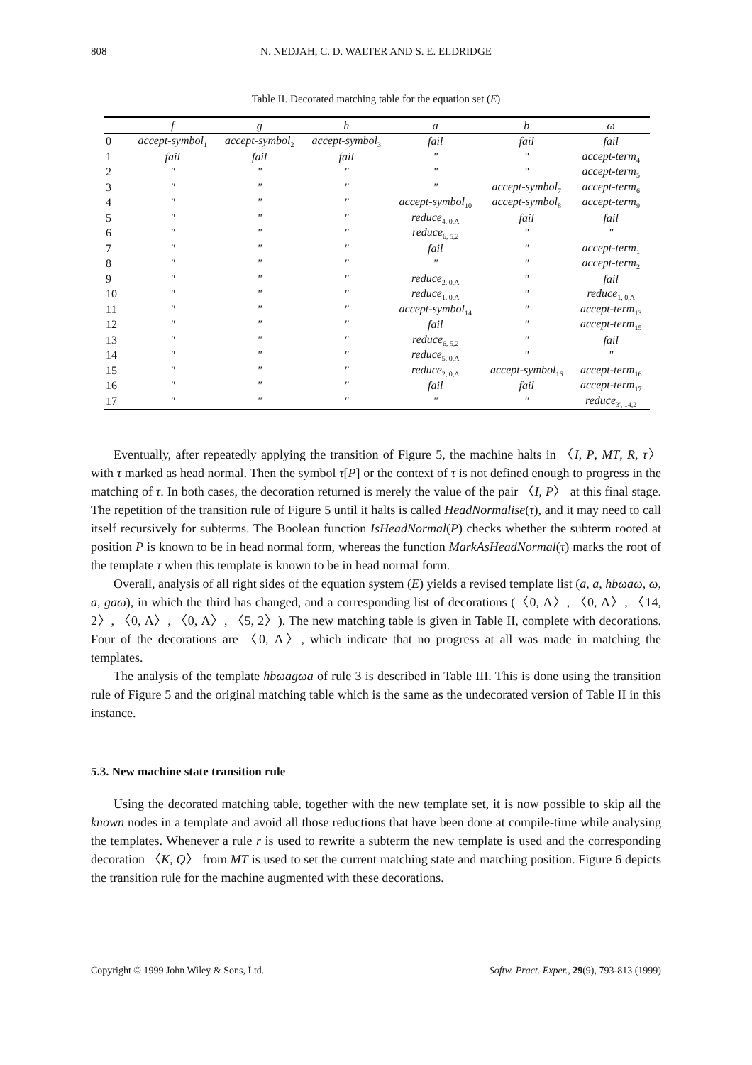808 N. NEDJAH, C. D. WALTER AND S. E. ELDRIDGE
Table II. Decorated matching table for the equation set (E)
| | f | g | h | a | b | ω |
| --- | --- | --- | --- | --- | --- | --- |
| 0 | accept-symbol<sub>1</sub> | accept-symbol<sub>2</sub> | accept-symbol<sub>3</sub> | fail | fail | fail |
| 1 | fail | fail | fail | " | " | accept-term<sub>4</sub> |
| 2 | " | " | " | " | " | accept-term<sub>5</sub> |
| 3 | " | " | " | " | accept-symbol<sub>7</sub> | accept-term<sub>6</sub> |
| 4 | " | " | " | accept-symbol<sub>10</sub> | accept-symbol<sub>8</sub> | accept-term<sub>9</sub> |
| 5 | " | " | " | reduce<sub>4, 0,Λ</sub> | fail | fail |
| 6 | " | " | " | reduce<sub>6, 5,2</sub> | " | " |
| 7 | " | " | " | fail | " | accept-term<sub>1</sub> |
| 8 | " | " | " | " | " | accept-term<sub>2</sub> |
| 9 | " | " | " | reduce<sub>2, 0,Λ</sub> | " | fail |
| 10 | " | " | " | reduce<sub>1, 0,Λ</sub> | " | reduce<sub>1, 0,Λ</sub> |
| 11 | " | " | " | accept-symbol<sub>14</sub> | " | accept-term<sub>13</sub> |
| 12 | " | " | " | fail | " | accept-term<sub>15</sub> |
| 13 | " | " | " | reduce<sub>6, 5,2</sub> | " | fail |
| 14 | " | " | " | reduce<sub>5, 0,Λ</sub> | " | " |
| 15 | " | " | " | reduce<sub>2, 0,Λ</sub> | accept-symbol<sub>16</sub> | accept-term<sub>16</sub> |
| 16 | " | " | " | fail | fail | accept-term<sub>17</sub> |
| 17 | " | " | " | " | " | reduce<sub>3', 14,2</sub> |
Eventually, after repeatedly applying the transition of Figure 5, the machine halts in 〈I, P, MT, R, τ〉 with τ marked as head normal. Then the symbol τ[P] or the context of τ is not defined enough to progress in the matching of τ. In both cases, the decoration returned is merely the value of the pair 〈I, P〉 at this final stage. The repetition of the transition rule of Figure 5 until it halts is called HeadNormalise(τ), and it may need to call itself recursively for subterms. The Boolean function IsHeadNormal(P) checks whether the subterm rooted at position P is known to be in head normal form, whereas the function MarkAsHeadNormal(τ) marks the root of the template τ when this template is known to be in head normal form.
Overall, analysis of all right sides of the equation system (E) yields a revised template list (a, a, hbωaω, ω, a, gaω), in which the third has changed, and a corresponding list of decorations (〈0, Λ〉, 〈0, Λ〉, 〈14, 2〉, 〈0, Λ〉, 〈0, Λ〉, 〈5, 2〉). The new matching table is given in Table II, complete with decorations. Four of the decorations are 〈0, Λ〉, which indicate that no progress at all was made in matching the templates.
The analysis of the template hbωagωa of rule 3 is described in Table III. This is done using the transition rule of Figure 5 and the original matching table which is the same as the undecorated version of Table II in this instance.
5.3. New machine state transition rule
Using the decorated matching table, together with the new template set, it is now possible to skip all the known nodes in a template and avoid all those reductions that have been done at compile-time while analysing the templates. Whenever a rule r is used to rewrite a subterm the new template is used and the corresponding decoration 〈K, Q〉 from MT is used to set the current matching state and matching position. Figure 6 depicts the transition rule for the machine augmented with these decorations.
Copyright © 1999 John Wiley & Sons, Ltd. Softw. Pract. Exper., 29(9), 793-813 (1999)